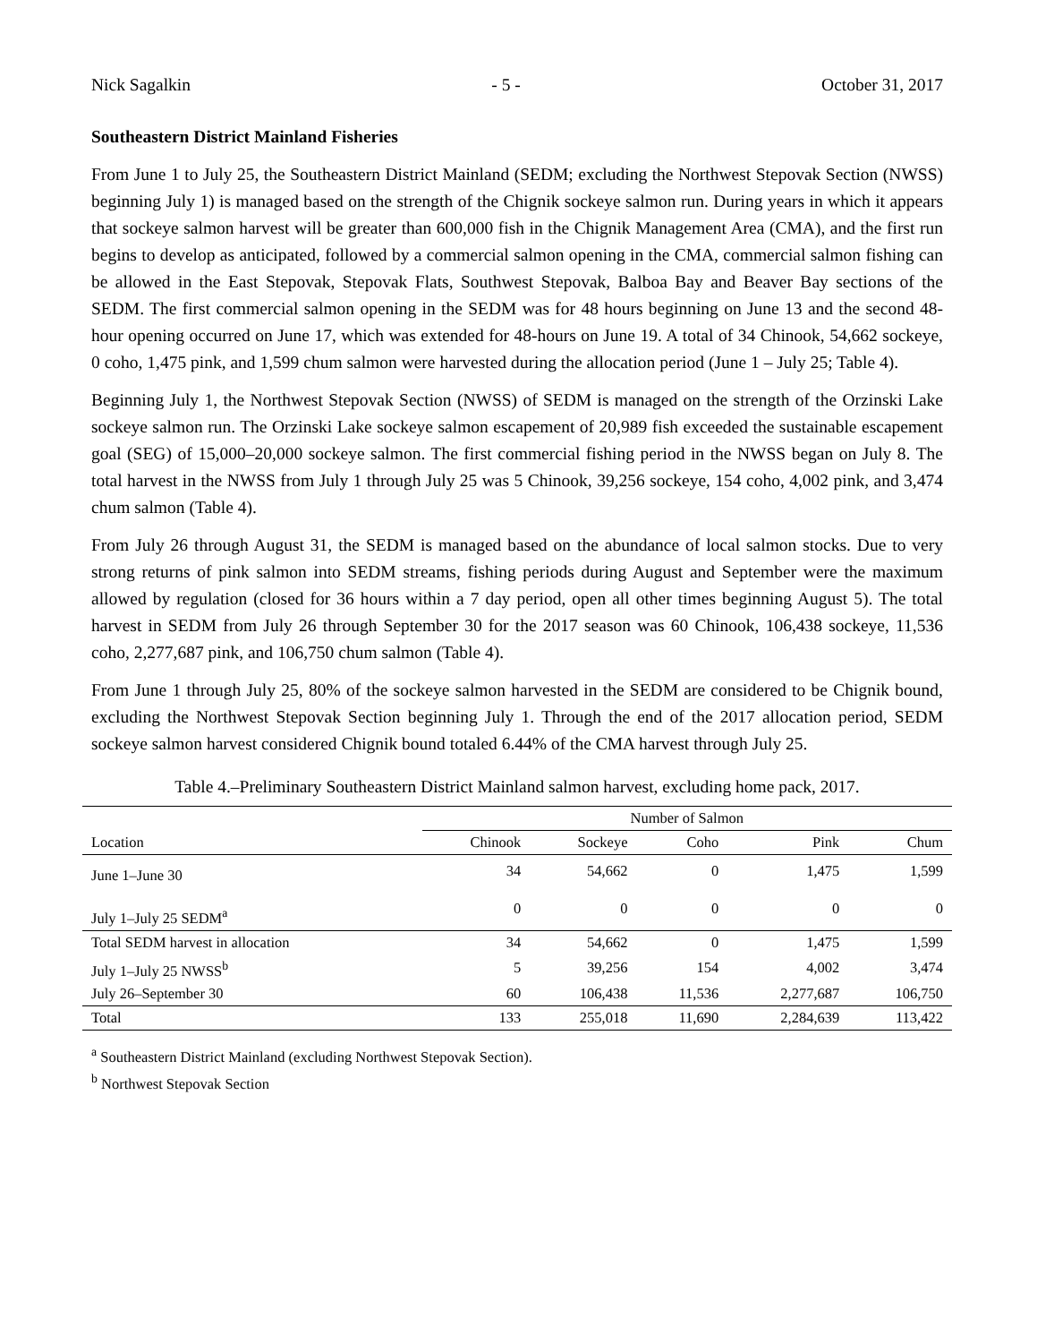Nick Sagalkin - 5 - October 31, 2017
Southeastern District Mainland Fisheries
From June 1 to July 25, the Southeastern District Mainland (SEDM; excluding the Northwest Stepovak Section (NWSS) beginning July 1) is managed based on the strength of the Chignik sockeye salmon run. During years in which it appears that sockeye salmon harvest will be greater than 600,000 fish in the Chignik Management Area (CMA), and the first run begins to develop as anticipated, followed by a commercial salmon opening in the CMA, commercial salmon fishing can be allowed in the East Stepovak, Stepovak Flats, Southwest Stepovak, Balboa Bay and Beaver Bay sections of the SEDM. The first commercial salmon opening in the SEDM was for 48 hours beginning on June 13 and the second 48-hour opening occurred on June 17, which was extended for 48-hours on June 19. A total of 34 Chinook, 54,662 sockeye, 0 coho, 1,475 pink, and 1,599 chum salmon were harvested during the allocation period (June 1 – July 25; Table 4).
Beginning July 1, the Northwest Stepovak Section (NWSS) of SEDM is managed on the strength of the Orzinski Lake sockeye salmon run. The Orzinski Lake sockeye salmon escapement of 20,989 fish exceeded the sustainable escapement goal (SEG) of 15,000–20,000 sockeye salmon. The first commercial fishing period in the NWSS began on July 8. The total harvest in the NWSS from July 1 through July 25 was 5 Chinook, 39,256 sockeye, 154 coho, 4,002 pink, and 3,474 chum salmon (Table 4).
From July 26 through August 31, the SEDM is managed based on the abundance of local salmon stocks. Due to very strong returns of pink salmon into SEDM streams, fishing periods during August and September were the maximum allowed by regulation (closed for 36 hours within a 7 day period, open all other times beginning August 5). The total harvest in SEDM from July 26 through September 30 for the 2017 season was 60 Chinook, 106,438 sockeye, 11,536 coho, 2,277,687 pink, and 106,750 chum salmon (Table 4).
From June 1 through July 25, 80% of the sockeye salmon harvested in the SEDM are considered to be Chignik bound, excluding the Northwest Stepovak Section beginning July 1. Through the end of the 2017 allocation period, SEDM sockeye salmon harvest considered Chignik bound totaled 6.44% of the CMA harvest through July 25.
Table 4.–Preliminary Southeastern District Mainland salmon harvest, excluding home pack, 2017.
| | Number of Salmon | | | | |
| --- | --- | --- | --- | --- | --- |
| Location | Chinook | Sockeye | Coho | Pink | Chum |
| June 1–June 30 | 34 | 54,662 | 0 | 1,475 | 1,599 |
| July 1–July 25 SEDM<sup>a</sup> | 0 | 0 | 0 | 0 | 0 |
| Total SEDM harvest in allocation | 34 | 54,662 | 0 | 1,475 | 1,599 |
| July 1–July 25 NWSS<sup>b</sup> | 5 | 39,256 | 154 | 4,002 | 3,474 |
| July 26–September 30 | 60 | 106,438 | 11,536 | 2,277,687 | 106,750 |
| Total | 133 | 255,018 | 11,690 | 2,284,639 | 113,422 |
<sup>a</sup> Southeastern District Mainland (excluding Northwest Stepovak Section).
<sup>b</sup> Northwest Stepovak Section